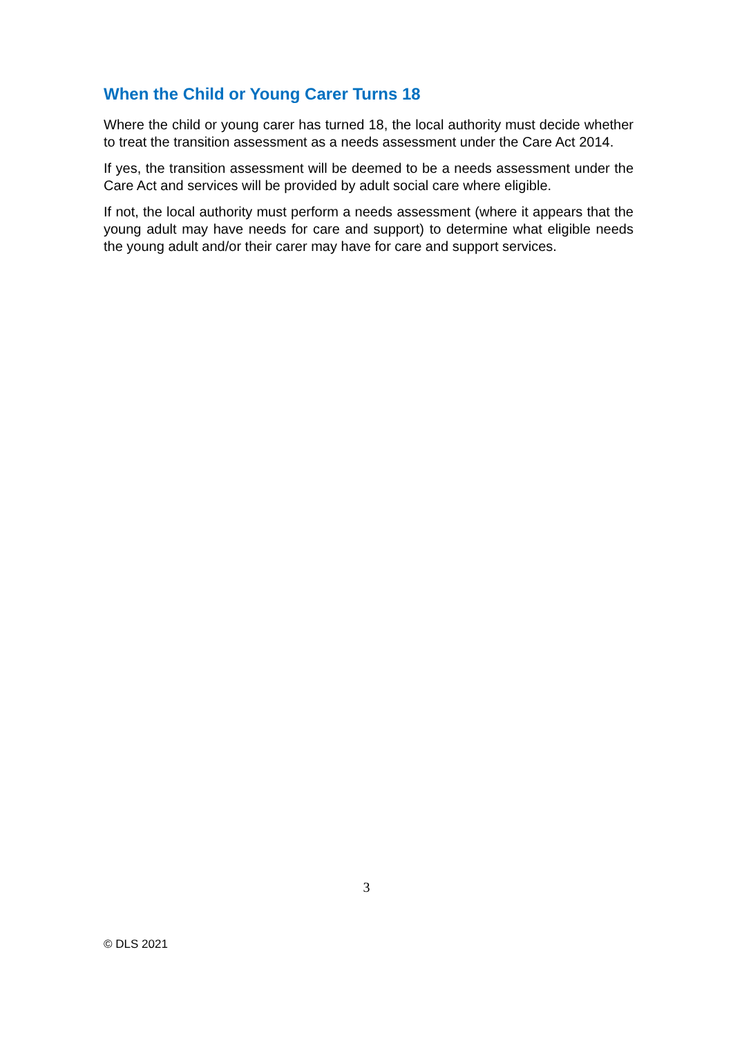When the Child or Young Carer Turns 18
Where the child or young carer has turned 18, the local authority must decide whether to treat the transition assessment as a needs assessment under the Care Act 2014.
If yes, the transition assessment will be deemed to be a needs assessment under the Care Act and services will be provided by adult social care where eligible.
If not, the local authority must perform a needs assessment (where it appears that the young adult may have needs for care and support) to determine what eligible needs the young adult and/or their carer may have for care and support services.
3
© DLS 2021